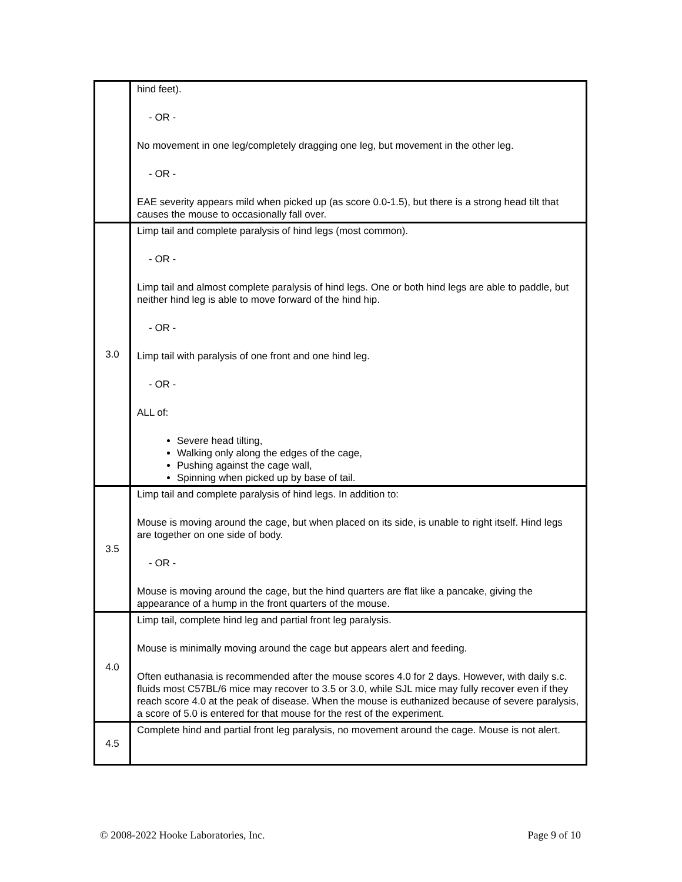| | hind feet). - OR - No movement in one leg/completely dragging one leg, but movement in the other leg. - OR - EAE severity appears mild when picked up (as score 0.0-1.5), but there is a strong head tilt that causes the mouse to occasionally fall over. |
| 3.0 | Limp tail and complete paralysis of hind legs (most common). - OR - Limp tail and almost complete paralysis of hind legs. One or both hind legs are able to paddle, but neither hind leg is able to move forward of the hind hip. - OR - Limp tail with paralysis of one front and one hind leg. - OR - ALL of: Severe head tilting, Walking only along the edges of the cage, Pushing against the cage wall, Spinning when picked up by base of tail. |
| 3.5 | Limp tail and complete paralysis of hind legs. In addition to: Mouse is moving around the cage, but when placed on its side, is unable to right itself. Hind legs are together on one side of body. - OR - Mouse is moving around the cage, but the hind quarters are flat like a pancake, giving the appearance of a hump in the front quarters of the mouse. |
| 4.0 | Limp tail, complete hind leg and partial front leg paralysis. Mouse is minimally moving around the cage but appears alert and feeding. Often euthanasia is recommended after the mouse scores 4.0 for 2 days. However, with daily s.c. fluids most C57BL/6 mice may recover to 3.5 or 3.0, while SJL mice may fully recover even if they reach score 4.0 at the peak of disease. When the mouse is euthanized because of severe paralysis, a score of 5.0 is entered for that mouse for the rest of the experiment. |
| 4.5 | Complete hind and partial front leg paralysis, no movement around the cage. Mouse is not alert. |
© 2008-2022 Hooke Laboratories, Inc. Page 9 of 10